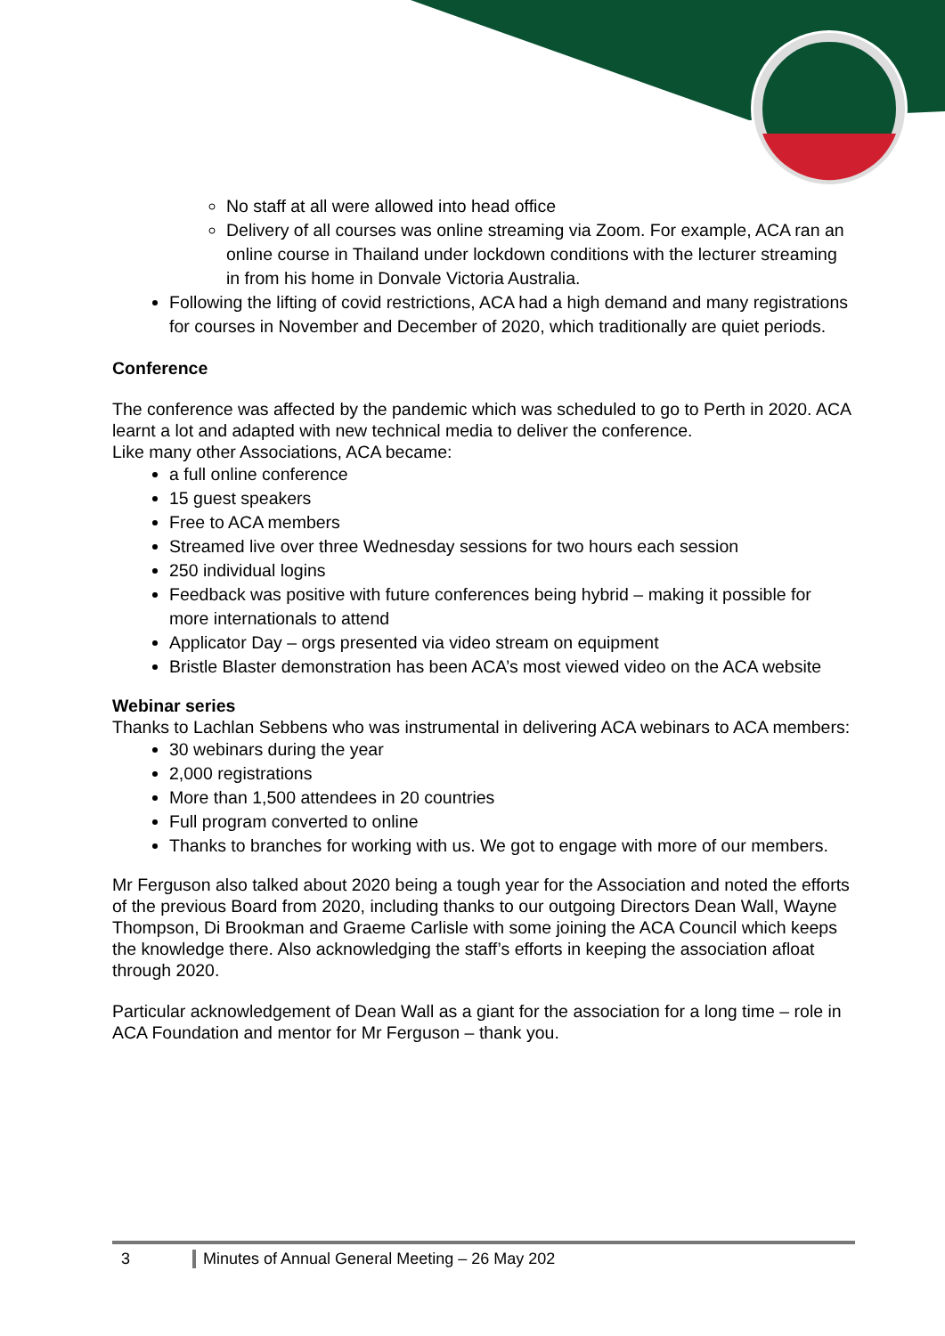No staff at all were allowed into head office
Delivery of all courses was online streaming via Zoom. For example, ACA ran an online course in Thailand under lockdown conditions with the lecturer streaming in from his home in Donvale Victoria Australia.
Following the lifting of covid restrictions, ACA had a high demand and many registrations for courses in November and December of 2020, which traditionally are quiet periods.
Conference
The conference was affected by the pandemic which was scheduled to go to Perth in 2020. ACA learnt a lot and adapted with new technical media to deliver the conference.
Like many other Associations, ACA became:
a full online conference
15 guest speakers
Free to ACA members
Streamed live over three Wednesday sessions for two hours each session
250 individual logins
Feedback was positive with future conferences being hybrid – making it possible for more internationals to attend
Applicator Day – orgs presented via video stream on equipment
Bristle Blaster demonstration has been ACA’s most viewed video on the ACA website
Webinar series
Thanks to Lachlan Sebbens who was instrumental in delivering ACA webinars to ACA members:
30 webinars during the year
2,000 registrations
More than 1,500 attendees in 20 countries
Full program converted to online
Thanks to branches for working with us. We got to engage with more of our members.
Mr Ferguson also talked about 2020 being a tough year for the Association and noted the efforts of the previous Board from 2020, including thanks to our outgoing Directors Dean Wall, Wayne Thompson, Di Brookman and Graeme Carlisle with some joining the ACA Council which keeps the knowledge there. Also acknowledging the staff’s efforts in keeping the association afloat through 2020.
Particular acknowledgement of Dean Wall as a giant for the association for a long time – role in ACA Foundation and mentor for Mr Ferguson – thank you.
3 Minutes of Annual General Meeting – 26 May 202